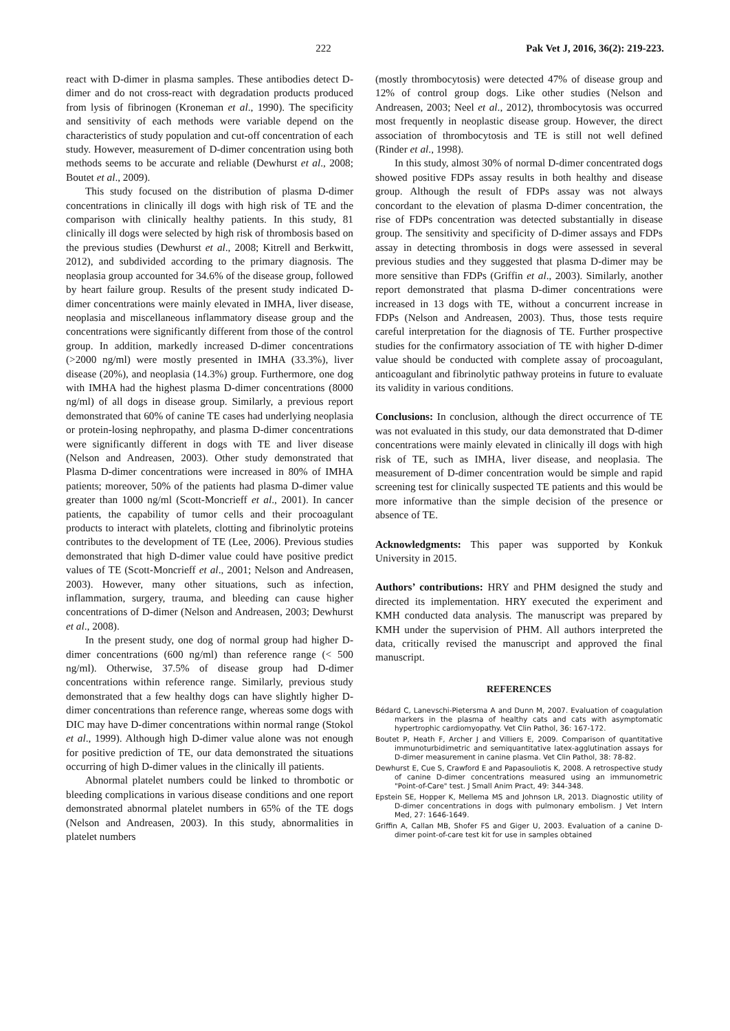222 Pak Vet J, 2016, 36(2): 219-223.
react with D-dimer in plasma samples. These antibodies detect D-dimer and do not cross-react with degradation products produced from lysis of fibrinogen (Kroneman et al., 1990). The specificity and sensitivity of each methods were variable depend on the characteristics of study population and cut-off concentration of each study. However, measurement of D-dimer concentration using both methods seems to be accurate and reliable (Dewhurst et al., 2008; Boutet et al., 2009).
This study focused on the distribution of plasma D-dimer concentrations in clinically ill dogs with high risk of TE and the comparison with clinically healthy patients. In this study, 81 clinically ill dogs were selected by high risk of thrombosis based on the previous studies (Dewhurst et al., 2008; Kitrell and Berkwitt, 2012), and subdivided according to the primary diagnosis. The neoplasia group accounted for 34.6% of the disease group, followed by heart failure group. Results of the present study indicated D-dimer concentrations were mainly elevated in IMHA, liver disease, neoplasia and miscellaneous inflammatory disease group and the concentrations were significantly different from those of the control group. In addition, markedly increased D-dimer concentrations (>2000 ng/ml) were mostly presented in IMHA (33.3%), liver disease (20%), and neoplasia (14.3%) group. Furthermore, one dog with IMHA had the highest plasma D-dimer concentrations (8000 ng/ml) of all dogs in disease group. Similarly, a previous report demonstrated that 60% of canine TE cases had underlying neoplasia or protein-losing nephropathy, and plasma D-dimer concentrations were significantly different in dogs with TE and liver disease (Nelson and Andreasen, 2003). Other study demonstrated that Plasma D-dimer concentrations were increased in 80% of IMHA patients; moreover, 50% of the patients had plasma D-dimer value greater than 1000 ng/ml (Scott-Moncrieff et al., 2001). In cancer patients, the capability of tumor cells and their procoagulant products to interact with platelets, clotting and fibrinolytic proteins contributes to the development of TE (Lee, 2006). Previous studies demonstrated that high D-dimer value could have positive predict values of TE (Scott-Moncrieff et al., 2001; Nelson and Andreasen, 2003). However, many other situations, such as infection, inflammation, surgery, trauma, and bleeding can cause higher concentrations of D-dimer (Nelson and Andreasen, 2003; Dewhurst et al., 2008).
In the present study, one dog of normal group had higher D-dimer concentrations (600 ng/ml) than reference range (< 500 ng/ml). Otherwise, 37.5% of disease group had D-dimer concentrations within reference range. Similarly, previous study demonstrated that a few healthy dogs can have slightly higher D-dimer concentrations than reference range, whereas some dogs with DIC may have D-dimer concentrations within normal range (Stokol et al., 1999). Although high D-dimer value alone was not enough for positive prediction of TE, our data demonstrated the situations occurring of high D-dimer values in the clinically ill patients.
Abnormal platelet numbers could be linked to thrombotic or bleeding complications in various disease conditions and one report demonstrated abnormal platelet numbers in 65% of the TE dogs (Nelson and Andreasen, 2003). In this study, abnormalities in platelet numbers
(mostly thrombocytosis) were detected 47% of disease group and 12% of control group dogs. Like other studies (Nelson and Andreasen, 2003; Neel et al., 2012), thrombocytosis was occurred most frequently in neoplastic disease group. However, the direct association of thrombocytosis and TE is still not well defined (Rinder et al., 1998).
In this study, almost 30% of normal D-dimer concentrated dogs showed positive FDPs assay results in both healthy and disease group. Although the result of FDPs assay was not always concordant to the elevation of plasma D-dimer concentration, the rise of FDPs concentration was detected substantially in disease group. The sensitivity and specificity of D-dimer assays and FDPs assay in detecting thrombosis in dogs were assessed in several previous studies and they suggested that plasma D-dimer may be more sensitive than FDPs (Griffin et al., 2003). Similarly, another report demonstrated that plasma D-dimer concentrations were increased in 13 dogs with TE, without a concurrent increase in FDPs (Nelson and Andreasen, 2003). Thus, those tests require careful interpretation for the diagnosis of TE. Further prospective studies for the confirmatory association of TE with higher D-dimer value should be conducted with complete assay of procoagulant, anticoagulant and fibrinolytic pathway proteins in future to evaluate its validity in various conditions.
Conclusions: In conclusion, although the direct occurrence of TE was not evaluated in this study, our data demonstrated that D-dimer concentrations were mainly elevated in clinically ill dogs with high risk of TE, such as IMHA, liver disease, and neoplasia. The measurement of D-dimer concentration would be simple and rapid screening test for clinically suspected TE patients and this would be more informative than the simple decision of the presence or absence of TE.
Acknowledgments: This paper was supported by Konkuk University in 2015.
Authors’ contributions: HRY and PHM designed the study and directed its implementation. HRY executed the experiment and KMH conducted data analysis. The manuscript was prepared by KMH under the supervision of PHM. All authors interpreted the data, critically revised the manuscript and approved the final manuscript.
REFERENCES
Bédard C, Lanevschi-Pietersma A and Dunn M, 2007. Evaluation of coagulation markers in the plasma of healthy cats and cats with asymptomatic hypertrophic cardiomyopathy. Vet Clin Pathol, 36: 167-172.
Boutet P, Heath F, Archer J and Villiers E, 2009. Comparison of quantitative immunoturbidimetric and semiquantitative latex-agglutination assays for D-dimer measurement in canine plasma. Vet Clin Pathol, 38: 78-82.
Dewhurst E, Cue S, Crawford E and Papasouliotis K, 2008. A retrospective study of canine D-dimer concentrations measured using an immunometric "Point-of-Care" test. J Small Anim Pract, 49: 344-348.
Epstein SE, Hopper K, Mellema MS and Johnson LR, 2013. Diagnostic utility of D-dimer concentrations in dogs with pulmonary embolism. J Vet Intern Med, 27: 1646-1649.
Griffin A, Callan MB, Shofer FS and Giger U, 2003. Evaluation of a canine D-dimer point-of-care test kit for use in samples obtained